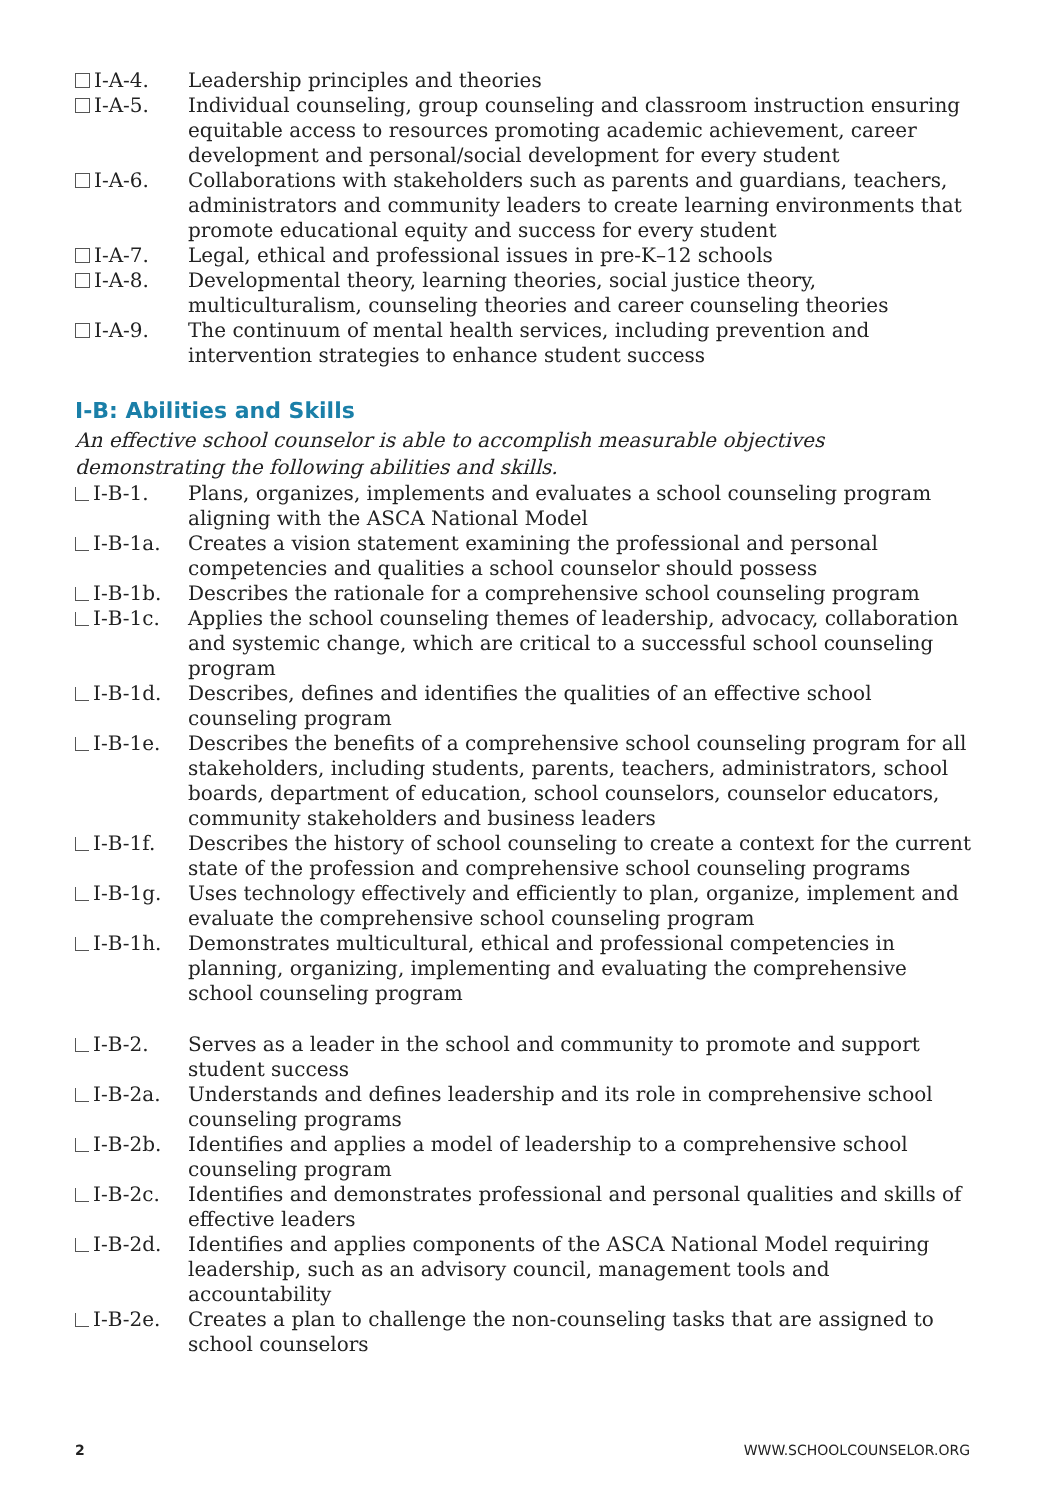I-A-4. Leadership principles and theories
I-A-5. Individual counseling, group counseling and classroom instruction ensuring equitable access to resources promoting academic achievement, career development and personal/social development for every student
I-A-6. Collaborations with stakeholders such as parents and guardians, teachers, administrators and community leaders to create learning environments that promote educational equity and success for every student
I-A-7. Legal, ethical and professional issues in pre-K–12 schools
I-A-8. Developmental theory, learning theories, social justice theory, multiculturalism, counseling theories and career counseling theories
I-A-9. The continuum of mental health services, including prevention and intervention strategies to enhance student success
I-B: Abilities and Skills
An effective school counselor is able to accomplish measurable objectives demonstrating the following abilities and skills.
I-B-1. Plans, organizes, implements and evaluates a school counseling program aligning with the ASCA National Model
I-B-1a. Creates a vision statement examining the professional and personal competencies and qualities a school counselor should possess
I-B-1b. Describes the rationale for a comprehensive school counseling program
I-B-1c. Applies the school counseling themes of leadership, advocacy, collaboration and systemic change, which are critical to a successful school counseling program
I-B-1d. Describes, defines and identifies the qualities of an effective school counseling program
I-B-1e. Describes the benefits of a comprehensive school counseling program for all stakeholders, including students, parents, teachers, administrators, school boards, department of education, school counselors, counselor educators, community stakeholders and business leaders
I-B-1f. Describes the history of school counseling to create a context for the current state of the profession and comprehensive school counseling programs
I-B-1g. Uses technology effectively and efficiently to plan, organize, implement and evaluate the comprehensive school counseling program
I-B-1h. Demonstrates multicultural, ethical and professional competencies in planning, organizing, implementing and evaluating the comprehensive school counseling program
I-B-2. Serves as a leader in the school and community to promote and support student success
I-B-2a. Understands and defines leadership and its role in comprehensive school counseling programs
I-B-2b. Identifies and applies a model of leadership to a comprehensive school counseling program
I-B-2c. Identifies and demonstrates professional and personal qualities and skills of effective leaders
I-B-2d. Identifies and applies components of the ASCA National Model requiring leadership, such as an advisory council, management tools and accountability
I-B-2e. Creates a plan to challenge the non-counseling tasks that are assigned to school counselors
2 WWW.SCHOOLCOUNSELOR.ORG